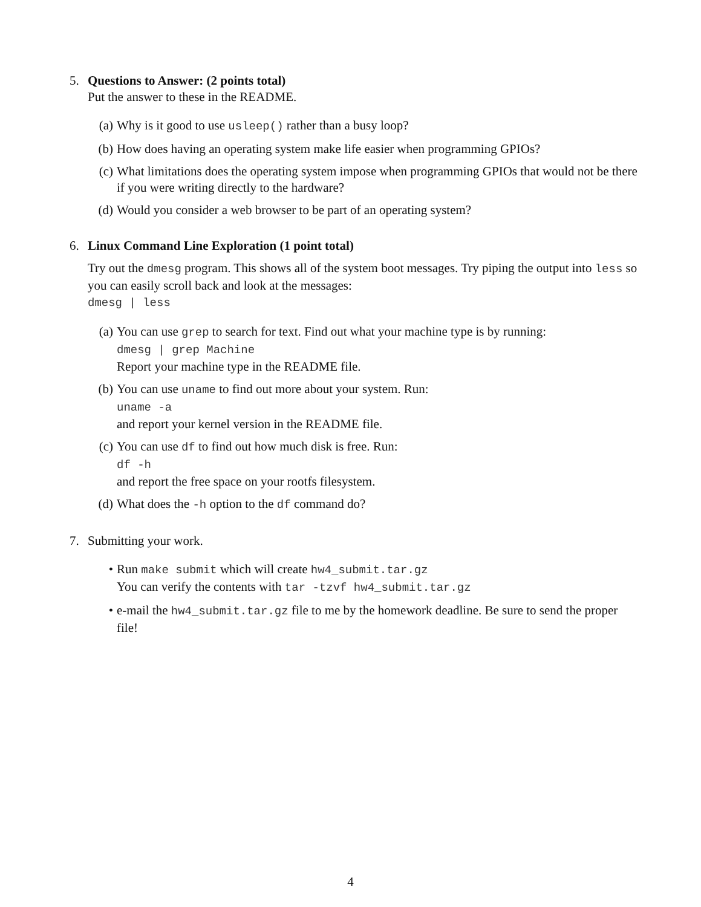5. Questions to Answer: (2 points total)
Put the answer to these in the README.
(a) Why is it good to use usleep() rather than a busy loop?
(b) How does having an operating system make life easier when programming GPIOs?
(c) What limitations does the operating system impose when programming GPIOs that would not be there if you were writing directly to the hardware?
(d) Would you consider a web browser to be part of an operating system?
6. Linux Command Line Exploration (1 point total)
Try out the dmesg program. This shows all of the system boot messages. Try piping the output into less so you can easily scroll back and look at the messages:
dmesg | less
(a) You can use grep to search for text. Find out what your machine type is by running:
dmesg | grep Machine
Report your machine type in the README file.
(b) You can use uname to find out more about your system. Run:
uname -a
and report your kernel version in the README file.
(c) You can use df to find out how much disk is free. Run:
df -h
and report the free space on your rootfs filesystem.
(d) What does the -h option to the df command do?
7. Submitting your work.
• Run make submit which will create hw4_submit.tar.gz
You can verify the contents with tar -tzvf hw4_submit.tar.gz
• e-mail the hw4_submit.tar.gz file to me by the homework deadline. Be sure to send the proper file!
4